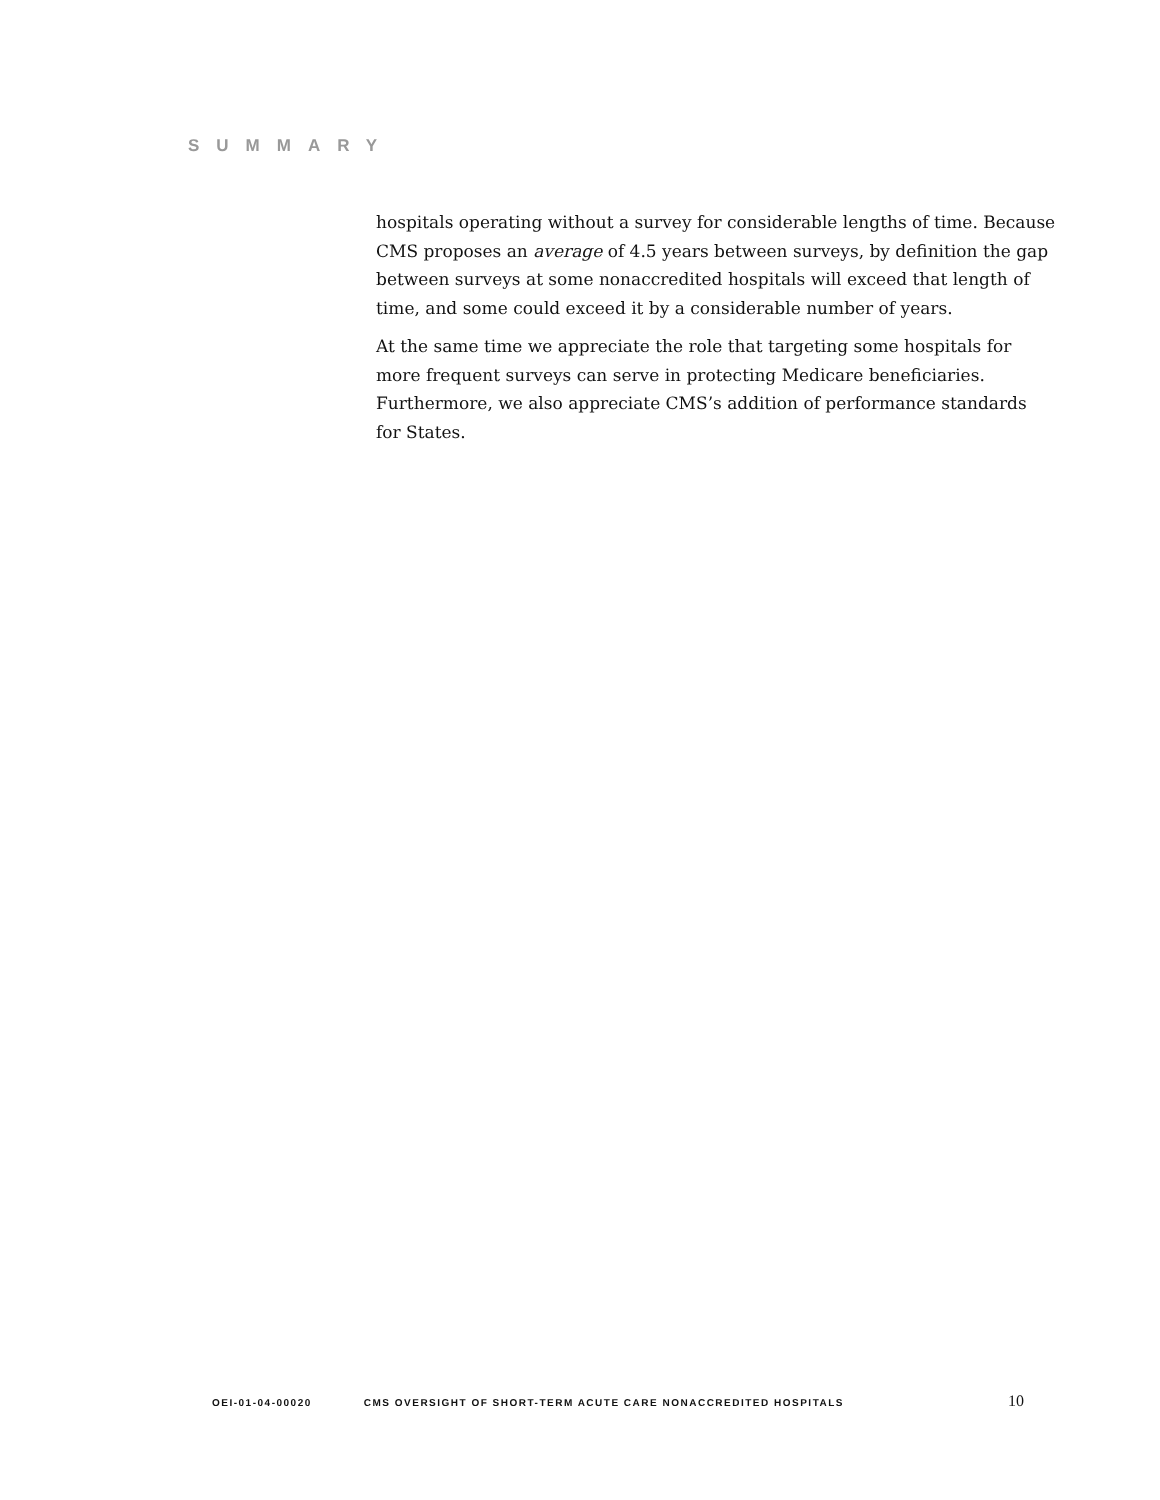SUMMARY
hospitals operating without a survey for considerable lengths of time. Because CMS proposes an average of 4.5 years between surveys, by definition the gap between surveys at some nonaccredited hospitals will exceed that length of time, and some could exceed it by a considerable number of years.
At the same time we appreciate the role that targeting some hospitals for more frequent surveys can serve in protecting Medicare beneficiaries. Furthermore, we also appreciate CMS’s addition of performance standards for States.
OEI-01-04-00020 CMS OVERSIGHT OF SHORT-TERM ACUTE CARE NONACCREDITED HOSPITALS 10